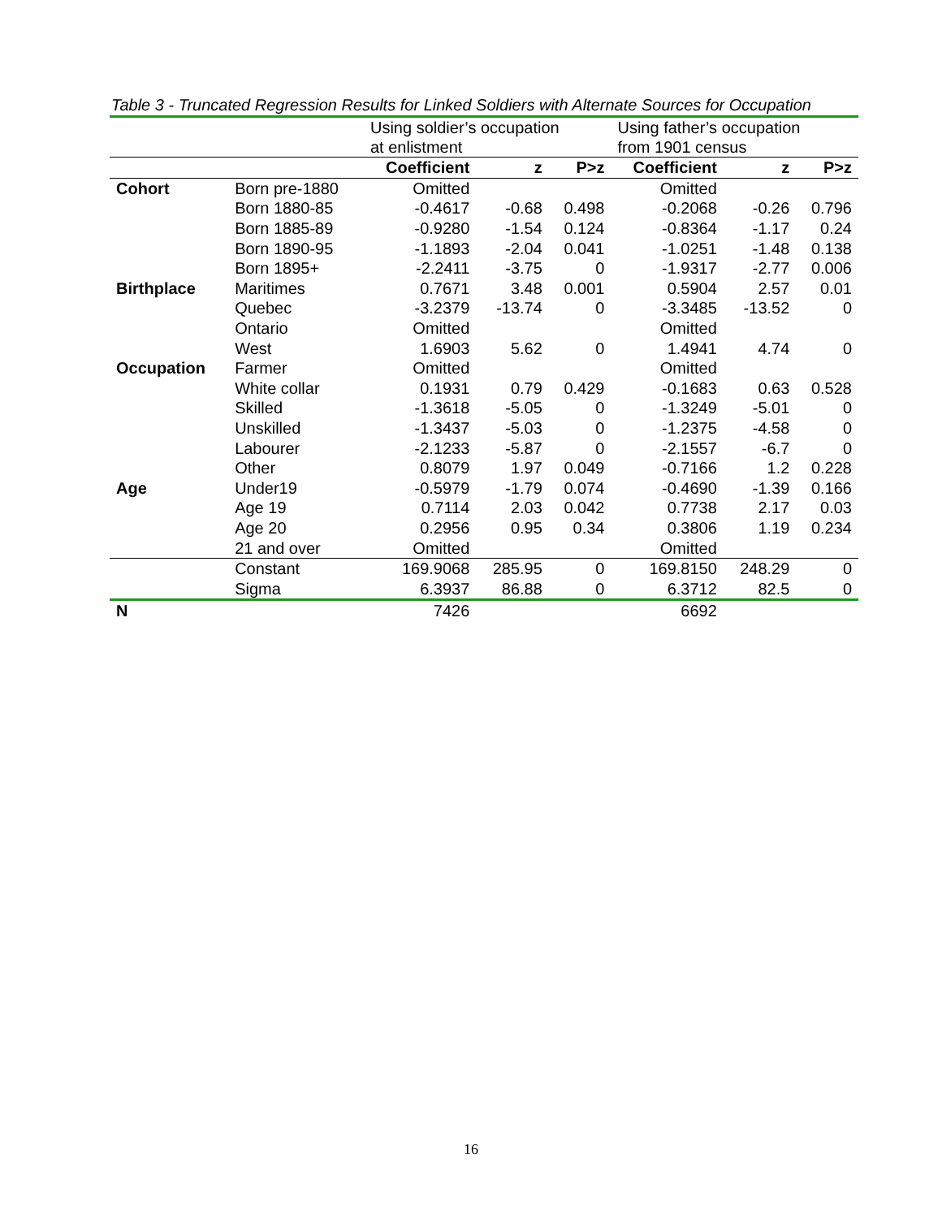Table 3 - Truncated Regression Results for Linked Soldiers with Alternate Sources for Occupation
| | | Using soldier’s occupation at enlistment | | | Using father’s occupation from 1901 census | | |
| | | Coefficient | z | P>z | Coefficient | z | P>z |
| Cohort | Born pre-1880 | Omitted | | | Omitted | | |
| | Born 1880-85 | -0.4617 | -0.68 | 0.498 | -0.2068 | -0.26 | 0.796 |
| | Born 1885-89 | -0.9280 | -1.54 | 0.124 | -0.8364 | -1.17 | 0.24 |
| | Born 1890-95 | -1.1893 | -2.04 | 0.041 | -1.0251 | -1.48 | 0.138 |
| | Born 1895+ | -2.2411 | -3.75 | 0 | -1.9317 | -2.77 | 0.006 |
| Birthplace | Maritimes | 0.7671 | 3.48 | 0.001 | 0.5904 | 2.57 | 0.01 |
| | Quebec | -3.2379 | -13.74 | 0 | -3.3485 | -13.52 | 0 |
| | Ontario | Omitted | | | Omitted | | |
| | West | 1.6903 | 5.62 | 0 | 1.4941 | 4.74 | 0 |
| Occupation | Farmer | Omitted | | | Omitted | | |
| | White collar | 0.1931 | 0.79 | 0.429 | -0.1683 | 0.63 | 0.528 |
| | Skilled | -1.3618 | -5.05 | 0 | -1.3249 | -5.01 | 0 |
| | Unskilled | -1.3437 | -5.03 | 0 | -1.2375 | -4.58 | 0 |
| | Labourer | -2.1233 | -5.87 | 0 | -2.1557 | -6.7 | 0 |
| | Other | 0.8079 | 1.97 | 0.049 | -0.7166 | 1.2 | 0.228 |
| Age | Under19 | -0.5979 | -1.79 | 0.074 | -0.4690 | -1.39 | 0.166 |
| | Age 19 | 0.7114 | 2.03 | 0.042 | 0.7738 | 2.17 | 0.03 |
| | Age 20 | 0.2956 | 0.95 | 0.34 | 0.3806 | 1.19 | 0.234 |
| | 21 and over | Omitted | | | Omitted | | |
| | Constant | 169.9068 | 285.95 | 0 | 169.8150 | 248.29 | 0 |
| | Sigma | 6.3937 | 86.88 | 0 | 6.3712 | 82.5 | 0 |
| N | | 7426 | | | 6692 | | |
16